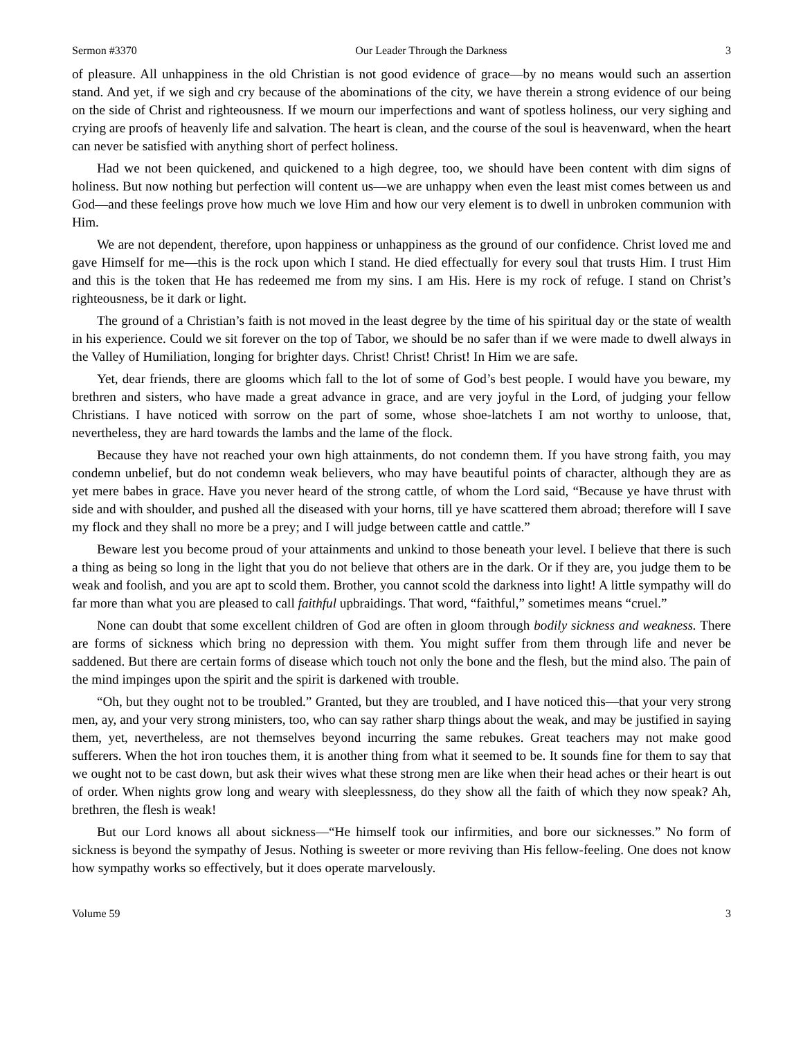Sermon #3370 Our Leader Through the Darkness 3
of pleasure. All unhappiness in the old Christian is not good evidence of grace—by no means would such an assertion stand. And yet, if we sigh and cry because of the abominations of the city, we have therein a strong evidence of our being on the side of Christ and righteousness. If we mourn our imperfections and want of spotless holiness, our very sighing and crying are proofs of heavenly life and salvation. The heart is clean, and the course of the soul is heavenward, when the heart can never be satisfied with anything short of perfect holiness.
Had we not been quickened, and quickened to a high degree, too, we should have been content with dim signs of holiness. But now nothing but perfection will content us—we are unhappy when even the least mist comes between us and God—and these feelings prove how much we love Him and how our very element is to dwell in unbroken communion with Him.
We are not dependent, therefore, upon happiness or unhappiness as the ground of our confidence. Christ loved me and gave Himself for me—this is the rock upon which I stand. He died effectually for every soul that trusts Him. I trust Him and this is the token that He has redeemed me from my sins. I am His. Here is my rock of refuge. I stand on Christ’s righteousness, be it dark or light.
The ground of a Christian’s faith is not moved in the least degree by the time of his spiritual day or the state of wealth in his experience. Could we sit forever on the top of Tabor, we should be no safer than if we were made to dwell always in the Valley of Humiliation, longing for brighter days. Christ! Christ! Christ! In Him we are safe.
Yet, dear friends, there are glooms which fall to the lot of some of God’s best people. I would have you beware, my brethren and sisters, who have made a great advance in grace, and are very joyful in the Lord, of judging your fellow Christians. I have noticed with sorrow on the part of some, whose shoe-latchets I am not worthy to unloose, that, nevertheless, they are hard towards the lambs and the lame of the flock.
Because they have not reached your own high attainments, do not condemn them. If you have strong faith, you may condemn unbelief, but do not condemn weak believers, who may have beautiful points of character, although they are as yet mere babes in grace. Have you never heard of the strong cattle, of whom the Lord said, “Because ye have thrust with side and with shoulder, and pushed all the diseased with your horns, till ye have scattered them abroad; therefore will I save my flock and they shall no more be a prey; and I will judge between cattle and cattle.”
Beware lest you become proud of your attainments and unkind to those beneath your level. I believe that there is such a thing as being so long in the light that you do not believe that others are in the dark. Or if they are, you judge them to be weak and foolish, and you are apt to scold them. Brother, you cannot scold the darkness into light! A little sympathy will do far more than what you are pleased to call faithful upbraidings. That word, “faithful,” sometimes means “cruel.”
None can doubt that some excellent children of God are often in gloom through bodily sickness and weakness. There are forms of sickness which bring no depression with them. You might suffer from them through life and never be saddened. But there are certain forms of disease which touch not only the bone and the flesh, but the mind also. The pain of the mind impinges upon the spirit and the spirit is darkened with trouble.
“Oh, but they ought not to be troubled.” Granted, but they are troubled, and I have noticed this—that your very strong men, ay, and your very strong ministers, too, who can say rather sharp things about the weak, and may be justified in saying them, yet, nevertheless, are not themselves beyond incurring the same rebukes. Great teachers may not make good sufferers. When the hot iron touches them, it is another thing from what it seemed to be. It sounds fine for them to say that we ought not to be cast down, but ask their wives what these strong men are like when their head aches or their heart is out of order. When nights grow long and weary with sleeplessness, do they show all the faith of which they now speak? Ah, brethren, the flesh is weak!
But our Lord knows all about sickness—“He himself took our infirmities, and bore our sicknesses.” No form of sickness is beyond the sympathy of Jesus. Nothing is sweeter or more reviving than His fellow-feeling. One does not know how sympathy works so effectively, but it does operate marvelously.
Volume 59 3